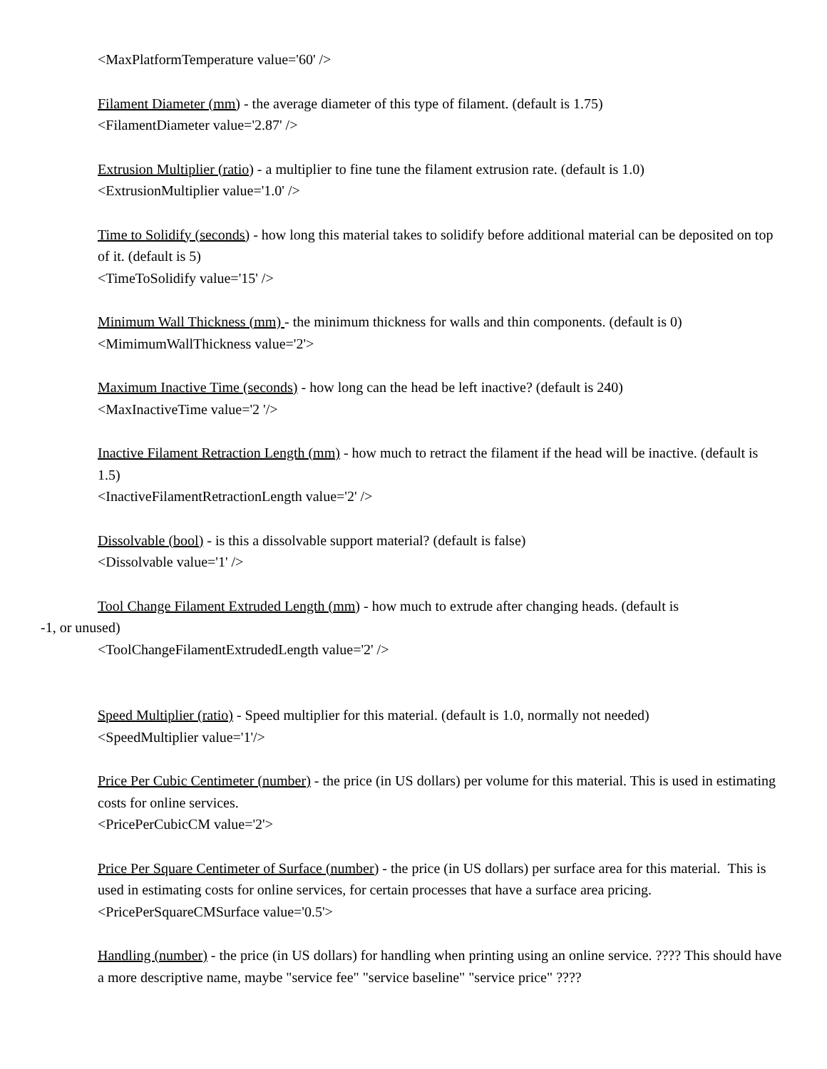<MaxPlatformTemperature value='60' />
Filament Diameter (mm) - the average diameter of this type of filament. (default is 1.75)
<FilamentDiameter value='2.87' />
Extrusion Multiplier (ratio) - a multiplier to fine tune the filament extrusion rate. (default is 1.0)
<ExtrusionMultiplier value='1.0' />
Time to Solidify (seconds) - how long this material takes to solidify before additional material can be deposited on top of it. (default is 5)
<TimeToSolidify value='15' />
Minimum Wall Thickness (mm) - the minimum thickness for walls and thin components. (default is 0)
<MimimumWallThickness value='2'>
Maximum Inactive Time (seconds) - how long can the head be left inactive? (default is 240)
<MaxInactiveTime value='2 '/>
Inactive Filament Retraction Length (mm) - how much to retract the filament if the head will be inactive. (default is 1.5)
<InactiveFilamentRetractionLength value='2' />
Dissolvable (bool) - is this a dissolvable support material? (default is false)
<Dissolvable value='1' />
Tool Change Filament Extruded Length (mm) - how much to extrude after changing heads. (default is
-1, or unused)
<ToolChangeFilamentExtrudedLength value='2' />
Speed Multiplier (ratio) - Speed multiplier for this material. (default is 1.0, normally not needed)
<SpeedMultiplier value='1'/>
Price Per Cubic Centimeter (number) - the price (in US dollars) per volume for this material. This is used in estimating costs for online services.
<PricePerCubicCM value='2'>
Price Per Square Centimeter of Surface (number) - the price (in US dollars) per surface area for this material. This is used in estimating costs for online services, for certain processes that have a surface area pricing.
<PricePerSquareCMSurface value='0.5'>
Handling (number) - the price (in US dollars) for handling when printing using an online service. ???? This should have a more descriptive name, maybe "service fee" "service baseline" "service price" ????